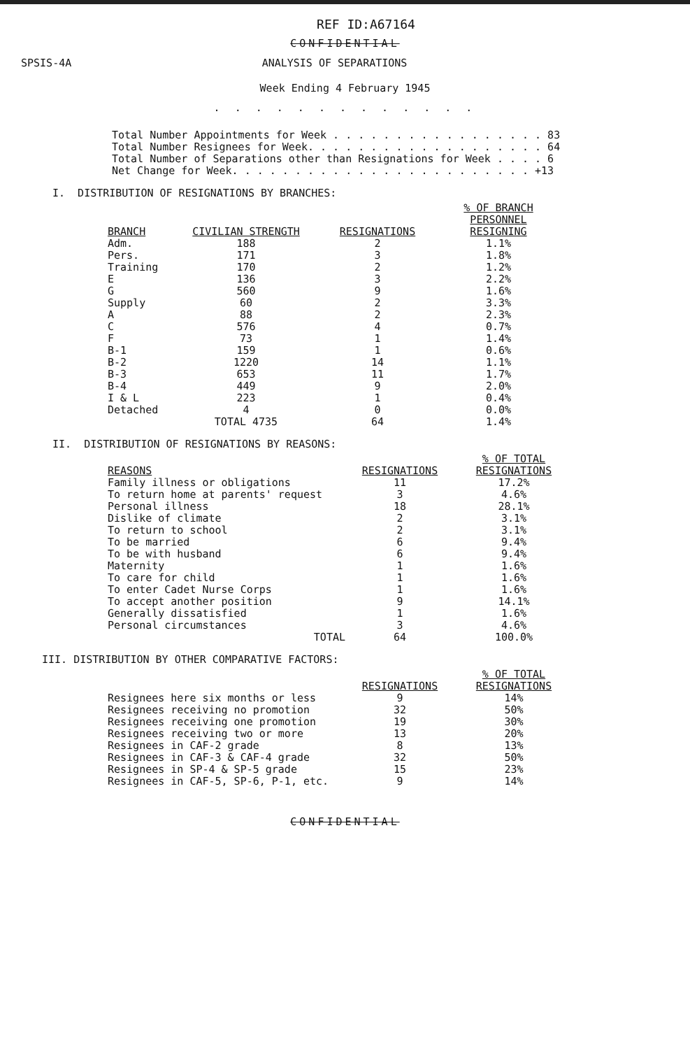REF ID:A67164
CONFIDENTIAL
SPSIS-4A ANALYSIS OF SEPARATIONS
Week Ending 4 February 1945
. . . . . . . . . . . . .
Total Number Appointments for Week . . . . . . . . . . . . . . . . . 83
Total Number Resignees for Week. . . . . . . . . . . . . . . . . . . 64
Total Number of Separations other than Resignations for Week . . . . 6
Net Change for Week. . . . . . . . . . . . . . . . . . . . . . . . +13
I. DISTRIBUTION OF RESIGNATIONS BY BRANCHES:
| BRANCH | CIVILIAN STRENGTH | RESIGNATIONS | % OF BRANCH PERSONNEL RESIGNING |
| --- | --- | --- | --- |
| Adm. | 188 | 2 | 1.1% |
| Pers. | 171 | 3 | 1.8% |
| Training | 170 | 2 | 1.2% |
| E | 136 | 3 | 2.2% |
| G | 560 | 9 | 1.6% |
| Supply | 60 | 2 | 3.3% |
| A | 88 | 2 | 2.3% |
| C | 576 | 4 | 0.7% |
| F | 73 | 1 | 1.4% |
| B-1 | 159 | 1 | 0.6% |
| B-2 | 1220 | 14 | 1.1% |
| B-3 | 653 | 11 | 1.7% |
| B-4 | 449 | 9 | 2.0% |
| I & L | 223 | 1 | 0.4% |
| Detached | 4 | 0 | 0.0% |
| | TOTAL 4735 | 64 | 1.4% |
II. DISTRIBUTION OF RESIGNATIONS BY REASONS:
| REASONS | RESIGNATIONS | % OF TOTAL RESIGNATIONS |
| --- | --- | --- |
| Family illness or obligations | 11 | 17.2% |
| To return home at parents' request | 3 | 4.6% |
| Personal illness | 18 | 28.1% |
| Dislike of climate | 2 | 3.1% |
| To return to school | 2 | 3.1% |
| To be married | 6 | 9.4% |
| To be with husband | 6 | 9.4% |
| Maternity | 1 | 1.6% |
| To care for child | 1 | 1.6% |
| To enter Cadet Nurse Corps | 1 | 1.6% |
| To accept another position | 9 | 14.1% |
| Generally dissatisfied | 1 | 1.6% |
| Personal circumstances | 3 | 4.6% |
| TOTAL | 64 | 100.0% |
III. DISTRIBUTION BY OTHER COMPARATIVE FACTORS:
| | RESIGNATIONS | % OF TOTAL RESIGNATIONS |
| --- | --- | --- |
| Resignees here six months or less | 9 | 14% |
| Resignees receiving no promotion | 32 | 50% |
| Resignees receiving one promotion | 19 | 30% |
| Resignees receiving two or more | 13 | 20% |
| Resignees in CAF-2 grade | 8 | 13% |
| Resignees in CAF-3 & CAF-4 grade | 32 | 50% |
| Resignees in SP-4 & SP-5 grade | 15 | 23% |
| Resignees in CAF-5, SP-6, P-1, etc. | 9 | 14% |
CONFIDENTIAL